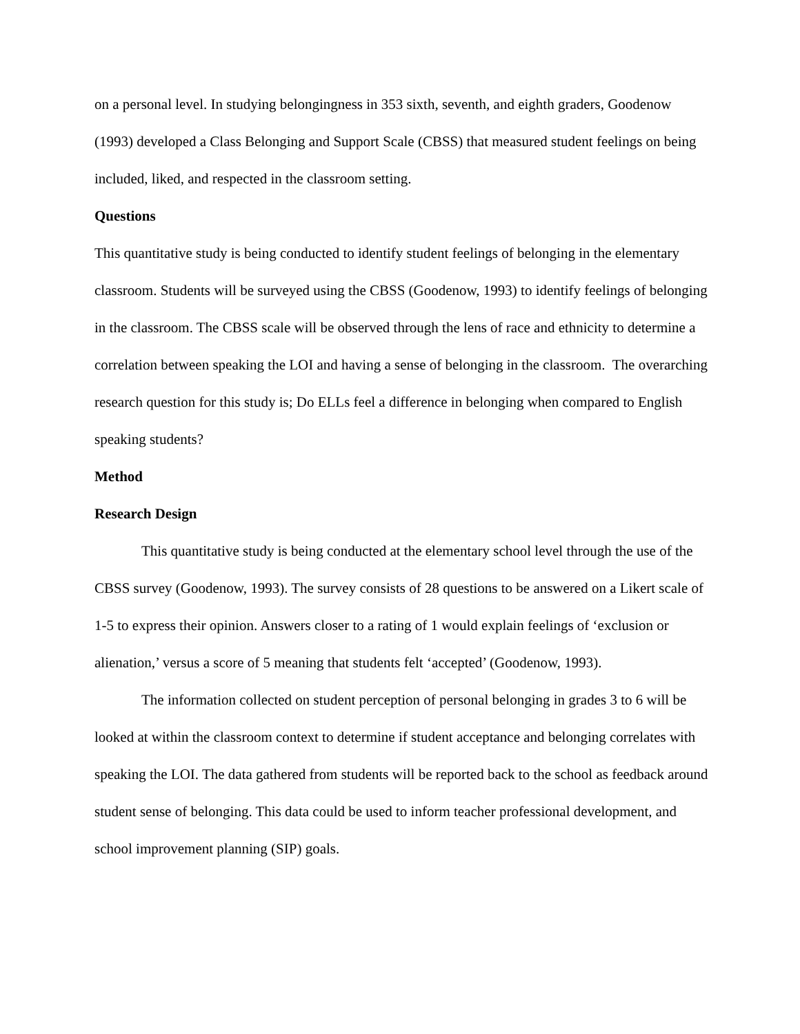on a personal level. In studying belongingness in 353 sixth, seventh, and eighth graders, Goodenow (1993) developed a Class Belonging and Support Scale (CBSS) that measured student feelings on being included, liked, and respected in the classroom setting.
Questions
This quantitative study is being conducted to identify student feelings of belonging in the elementary classroom. Students will be surveyed using the CBSS (Goodenow, 1993) to identify feelings of belonging in the classroom. The CBSS scale will be observed through the lens of race and ethnicity to determine a correlation between speaking the LOI and having a sense of belonging in the classroom. The overarching research question for this study is; Do ELLs feel a difference in belonging when compared to English speaking students?
Method
Research Design
This quantitative study is being conducted at the elementary school level through the use of the CBSS survey (Goodenow, 1993). The survey consists of 28 questions to be answered on a Likert scale of 1-5 to express their opinion. Answers closer to a rating of 1 would explain feelings of ‘exclusion or alienation,’ versus a score of 5 meaning that students felt ‘accepted’ (Goodenow, 1993).
The information collected on student perception of personal belonging in grades 3 to 6 will be looked at within the classroom context to determine if student acceptance and belonging correlates with speaking the LOI. The data gathered from students will be reported back to the school as feedback around student sense of belonging. This data could be used to inform teacher professional development, and school improvement planning (SIP) goals.